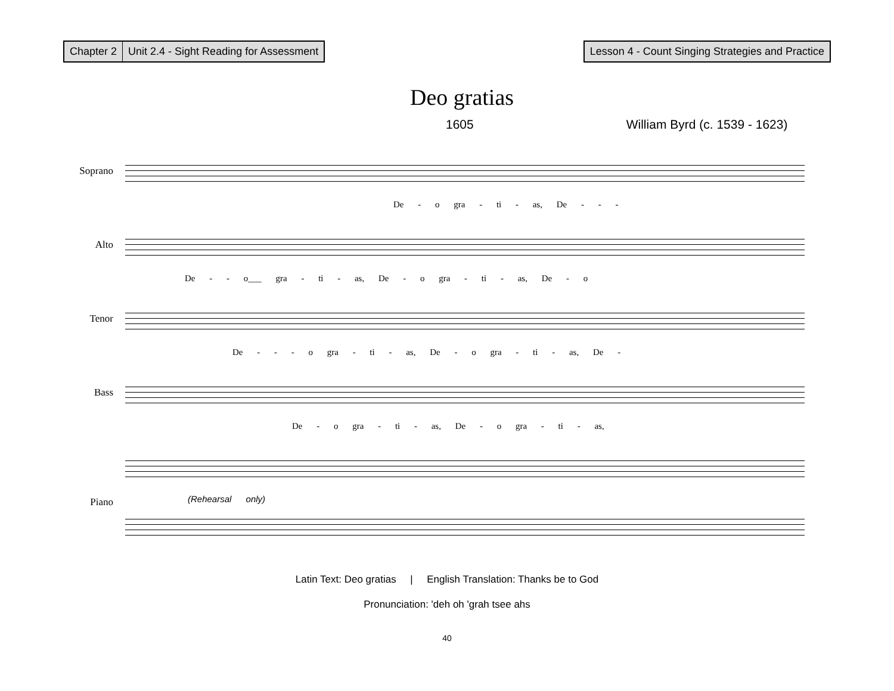Chapter 2 Unit 2.4 - Sight Reading for Assessment
Lesson 4 - Count Singing Strategies and Practice
Deo gratias
1605 William Byrd (c. 1539 - 1623)
Soprano
De - o gra - ti - as, De - - -
Alto
De - - o___ gra - ti - as, De - o gra - ti - as, De - o
Tenor
De - - - o gra - ti - as, De - o gra - ti - as, De -
Bass
De - o gra - ti - as, De - o gra - ti - as,
Piano
(Rehearsal only)
Latin Text: Deo gratias | English Translation: Thanks be to God
Pronunciation: 'deh oh 'grah tsee ahs
40